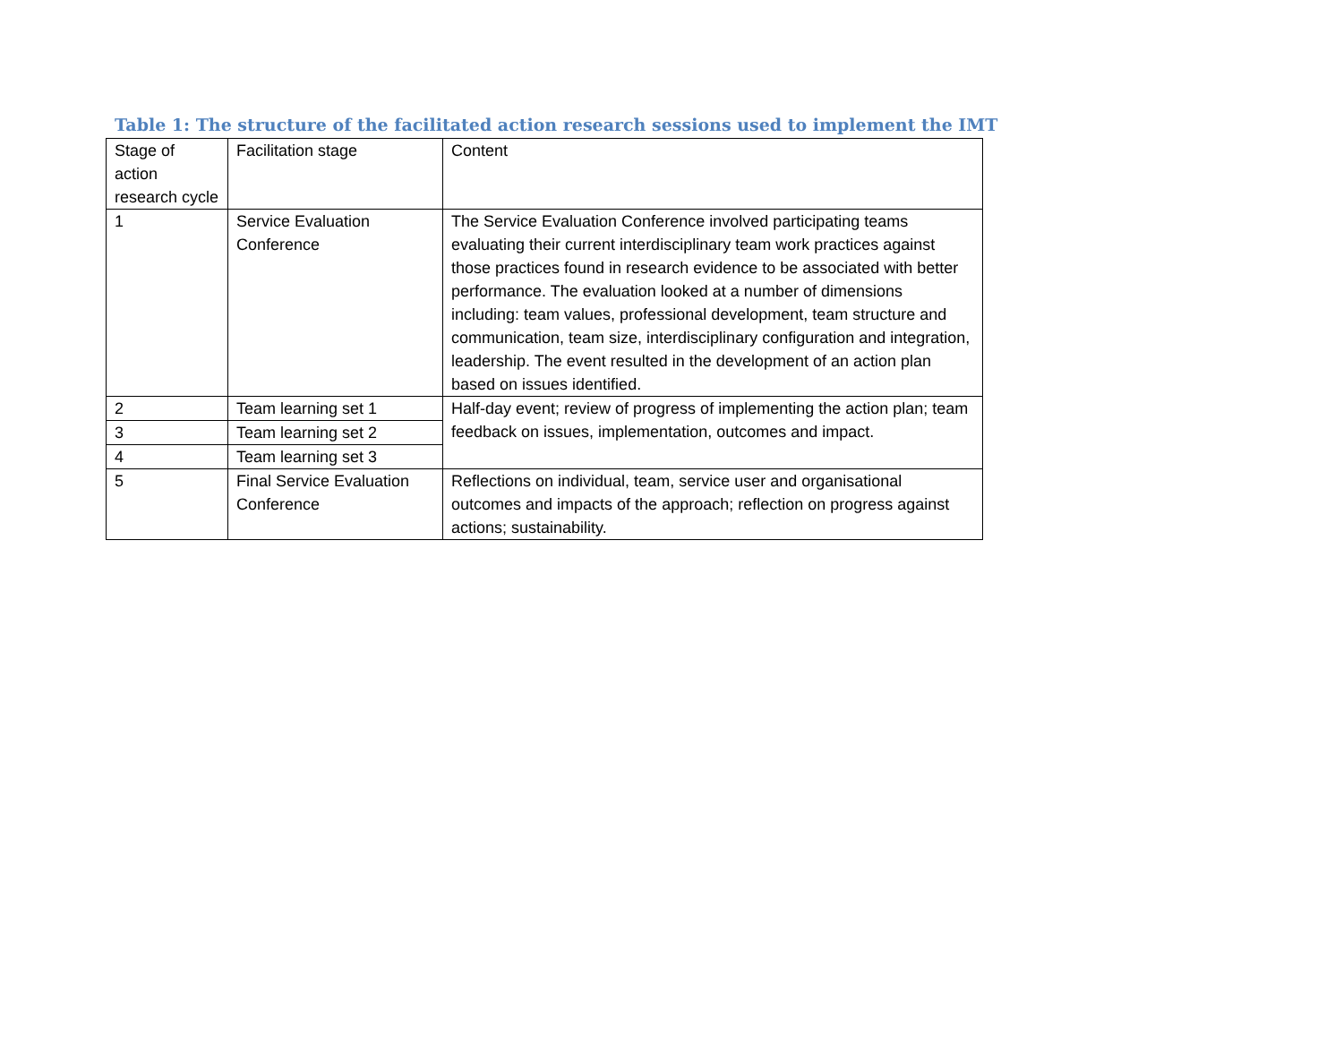Table 1: The structure of the facilitated action research sessions used to implement the IMT
| Stage of action research cycle | Facilitation stage | Content |
| 1 | Service Evaluation Conference | The Service Evaluation Conference involved participating teams evaluating their current interdisciplinary team work practices against those practices found in research evidence to be associated with better performance. The evaluation looked at a number of dimensions including: team values, professional development, team structure and communication, team size, interdisciplinary configuration and integration, leadership. The event resulted in the development of an action plan based on issues identified. |
| 2 | Team learning set 1 | Half-day event; review of progress of implementing the action plan; team feedback on issues, implementation, outcomes and impact. |
| 3 | Team learning set 2 | |
| 4 | Team learning set 3 | |
| 5 | Final Service Evaluation Conference | Reflections on individual, team, service user and organisational outcomes and impacts of the approach; reflection on progress against actions; sustainability. |